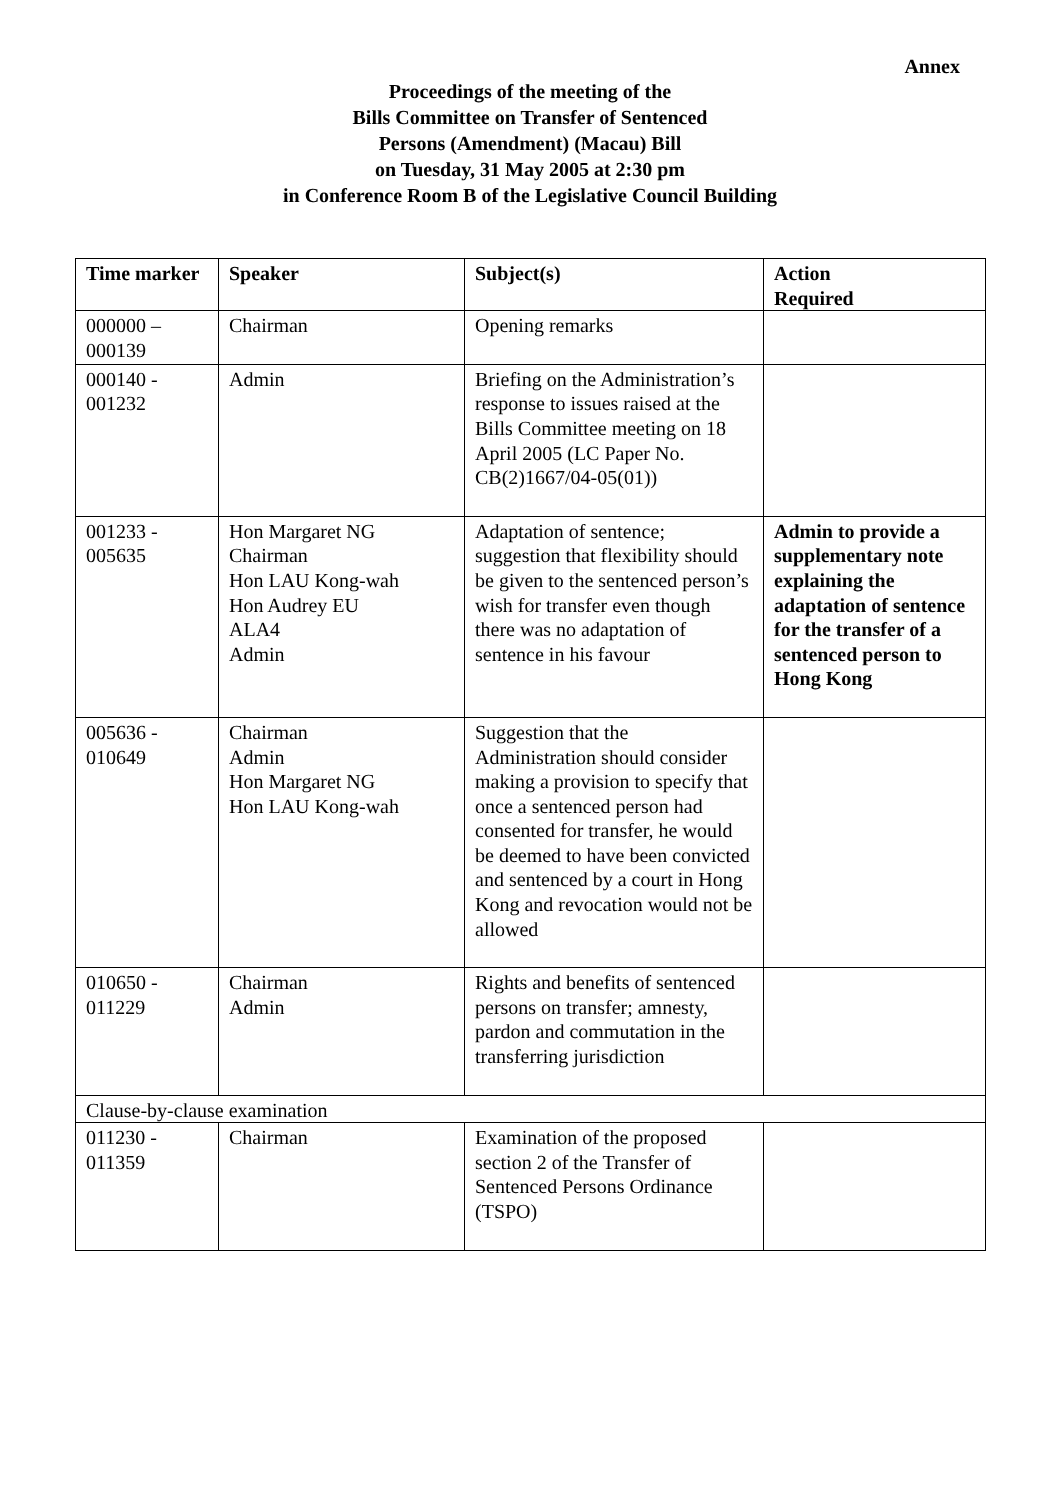Annex
Proceedings of the meeting of the
Bills Committee on Transfer of Sentenced
Persons (Amendment) (Macau) Bill
on Tuesday, 31 May 2005 at 2:30 pm
in Conference Room B of the Legislative Council Building
| Time marker | Speaker | Subject(s) | Action Required |
| --- | --- | --- | --- |
| 000000 – 000139 | Chairman | Opening remarks | |
| 000140 - 001232 | Admin | Briefing on the Administration’s response to issues raised at the Bills Committee meeting on 18 April 2005 (LC Paper No. CB(2)1667/04-05(01)) | |
| 001233 - 005635 | Hon Margaret NG Chairman Hon LAU Kong-wah Hon Audrey EU ALA4 Admin | Adaptation of sentence; suggestion that flexibility should be given to the sentenced person’s wish for transfer even though there was no adaptation of sentence in his favour | Admin to provide a supplementary note explaining the adaptation of sentence for the transfer of a sentenced person to Hong Kong |
| 005636 - 010649 | Chairman Admin Hon Margaret NG Hon LAU Kong-wah | Suggestion that the Administration should consider making a provision to specify that once a sentenced person had consented for transfer, he would be deemed to have been convicted and sentenced by a court in Hong Kong and revocation would not be allowed | |
| 010650 - 011229 | Chairman Admin | Rights and benefits of sentenced persons on transfer; amnesty, pardon and commutation in the transferring jurisdiction | |
| Clause-by-clause examination | | | |
| 011230 - 011359 | Chairman | Examination of the proposed section 2 of the Transfer of Sentenced Persons Ordinance (TSPO) | |